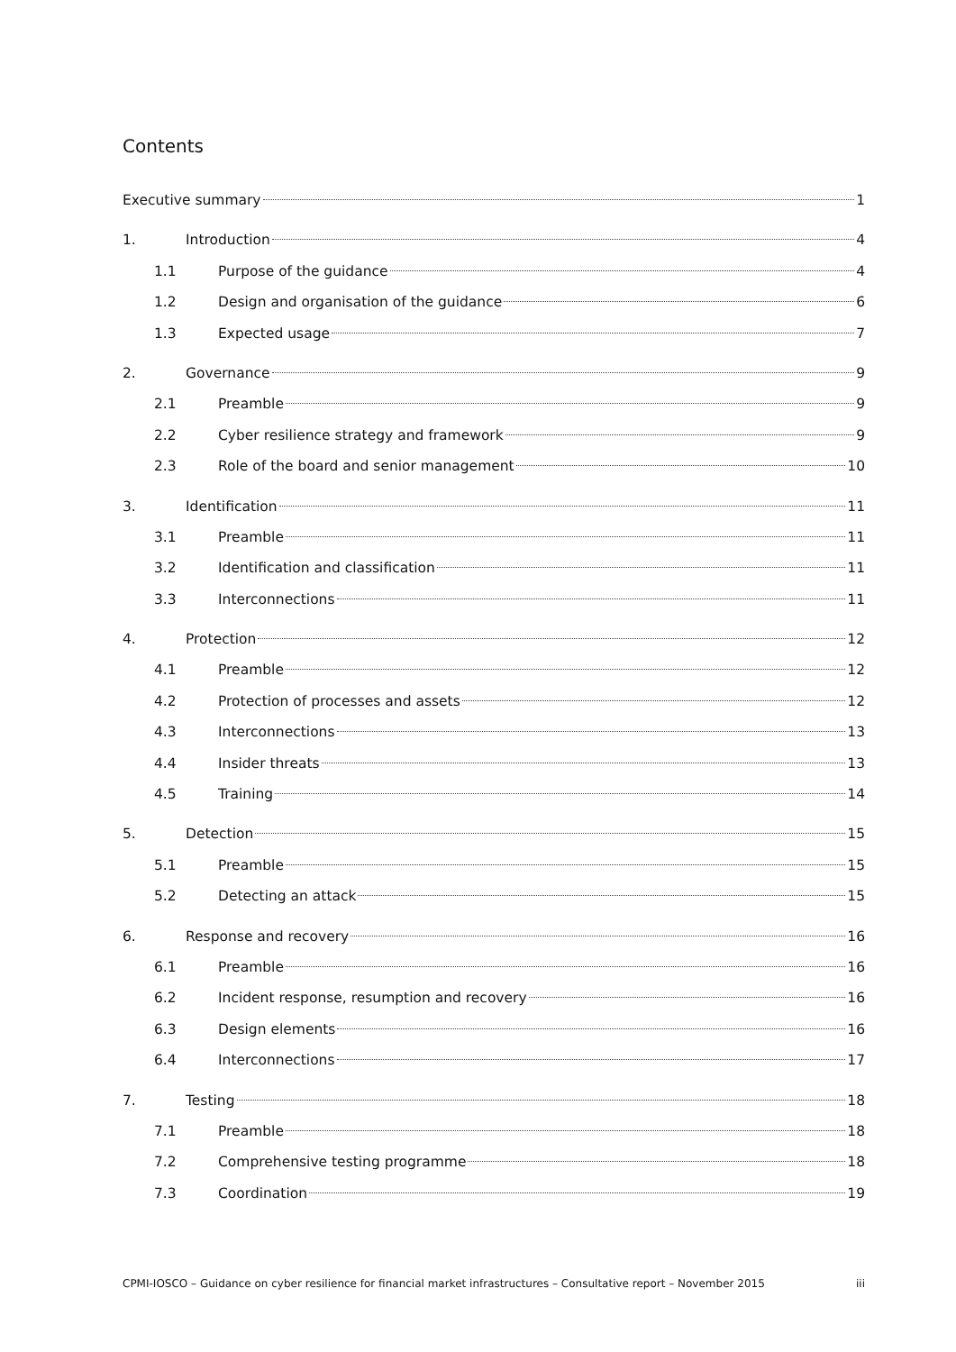Contents
Executive summary 1
1. Introduction 4
1.1 Purpose of the guidance 4
1.2 Design and organisation of the guidance 6
1.3 Expected usage 7
2. Governance 9
2.1 Preamble 9
2.2 Cyber resilience strategy and framework 9
2.3 Role of the board and senior management 10
3. Identification 11
3.1 Preamble 11
3.2 Identification and classification 11
3.3 Interconnections 11
4. Protection 12
4.1 Preamble 12
4.2 Protection of processes and assets 12
4.3 Interconnections 13
4.4 Insider threats 13
4.5 Training 14
5. Detection 15
5.1 Preamble 15
5.2 Detecting an attack 15
6. Response and recovery 16
6.1 Preamble 16
6.2 Incident response, resumption and recovery 16
6.3 Design elements 16
6.4 Interconnections 17
7. Testing 18
7.1 Preamble 18
7.2 Comprehensive testing programme 18
7.3 Coordination 19
CPMI-IOSCO – Guidance on cyber resilience for financial market infrastructures – Consultative report – November 2015 iii